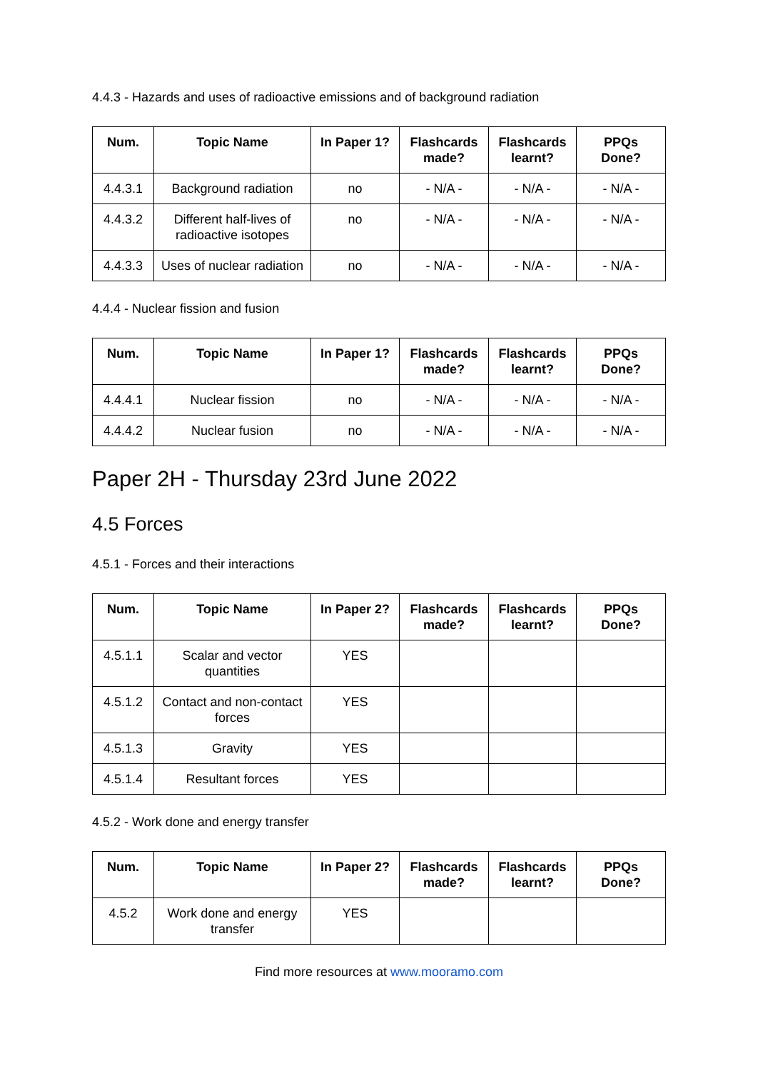4.4.3 - Hazards and uses of radioactive emissions and of background radiation
| Num. | Topic Name | In Paper 1? | Flashcards made? | Flashcards learnt? | PPQs Done? |
| --- | --- | --- | --- | --- | --- |
| 4.4.3.1 | Background radiation | no | - N/A - | - N/A - | - N/A - |
| 4.4.3.2 | Different half-lives of radioactive isotopes | no | - N/A - | - N/A - | - N/A - |
| 4.4.3.3 | Uses of nuclear radiation | no | - N/A - | - N/A - | - N/A - |
4.4.4 - Nuclear fission and fusion
| Num. | Topic Name | In Paper 1? | Flashcards made? | Flashcards learnt? | PPQs Done? |
| --- | --- | --- | --- | --- | --- |
| 4.4.4.1 | Nuclear fission | no | - N/A - | - N/A - | - N/A - |
| 4.4.4.2 | Nuclear fusion | no | - N/A - | - N/A - | - N/A - |
Paper 2H - Thursday 23rd June 2022
4.5 Forces
4.5.1 - Forces and their interactions
| Num. | Topic Name | In Paper 2? | Flashcards made? | Flashcards learnt? | PPQs Done? |
| --- | --- | --- | --- | --- | --- |
| 4.5.1.1 | Scalar and vector quantities | YES | | | |
| 4.5.1.2 | Contact and non-contact forces | YES | | | |
| 4.5.1.3 | Gravity | YES | | | |
| 4.5.1.4 | Resultant forces | YES | | | |
4.5.2 - Work done and energy transfer
| Num. | Topic Name | In Paper 2? | Flashcards made? | Flashcards learnt? | PPQs Done? |
| --- | --- | --- | --- | --- | --- |
| 4.5.2 | Work done and energy transfer | YES | | | |
Find more resources at www.mooramo.com